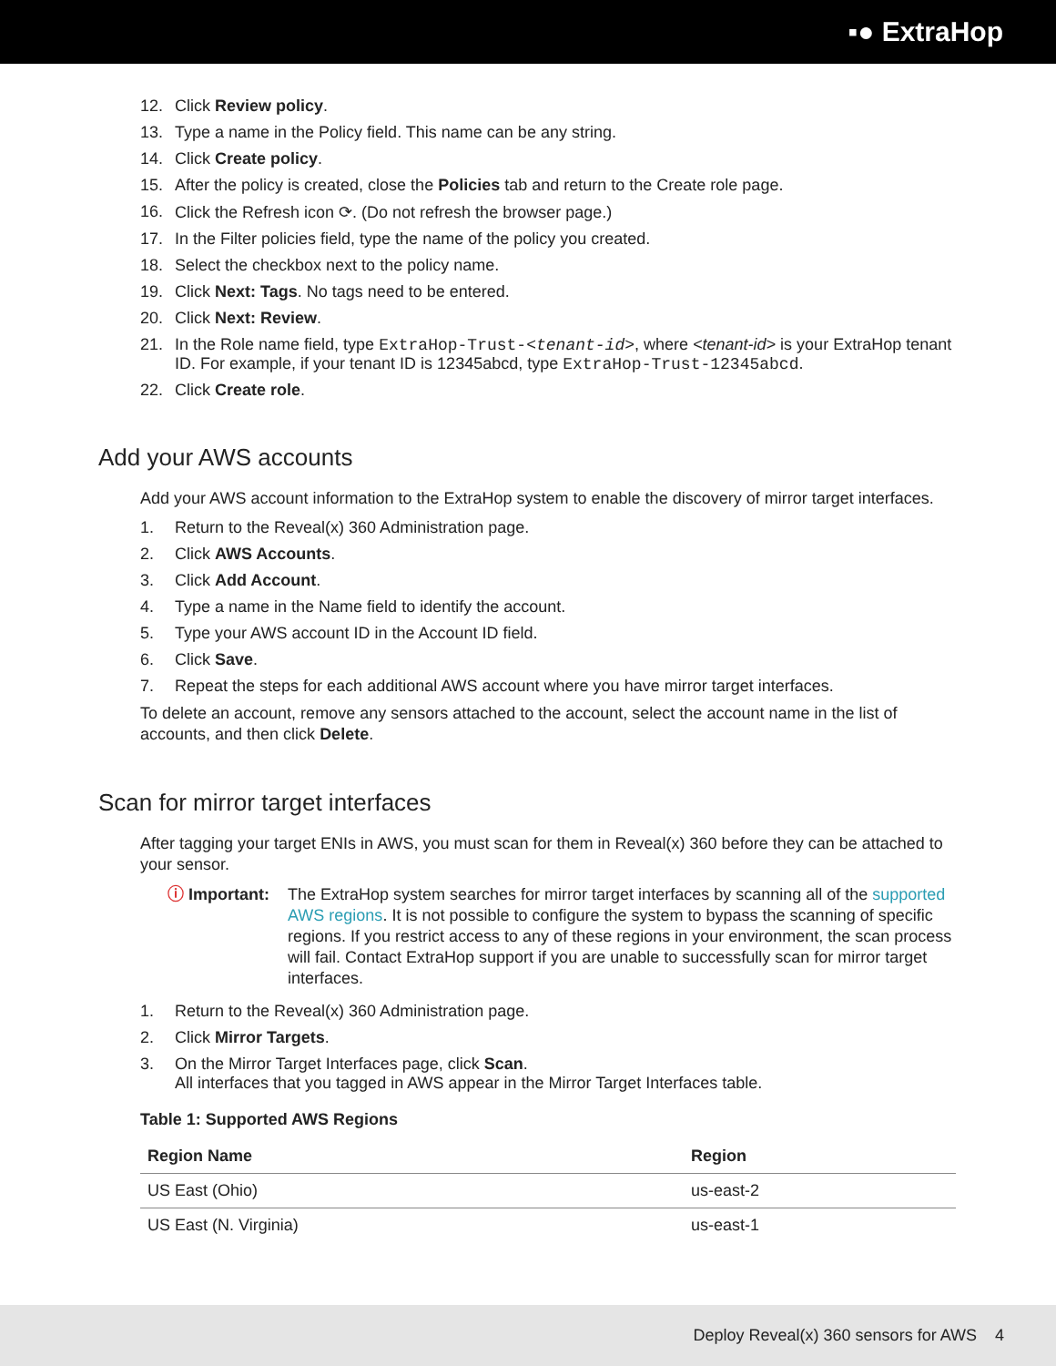▪● ExtraHop
12. Click Review policy.
13. Type a name in the Policy field. This name can be any string.
14. Click Create policy.
15. After the policy is created, close the Policies tab and return to the Create role page.
16. Click the Refresh icon ⟳. (Do not refresh the browser page.)
17. In the Filter policies field, type the name of the policy you created.
18. Select the checkbox next to the policy name.
19. Click Next: Tags. No tags need to be entered.
20. Click Next: Review.
21. In the Role name field, type ExtraHop-Trust-<tenant-id>, where <tenant-id> is your ExtraHop tenant ID. For example, if your tenant ID is 12345abcd, type ExtraHop-Trust-12345abcd.
22. Click Create role.
Add your AWS accounts
Add your AWS account information to the ExtraHop system to enable the discovery of mirror target interfaces.
1. Return to the Reveal(x) 360 Administration page.
2. Click AWS Accounts.
3. Click Add Account.
4. Type a name in the Name field to identify the account.
5. Type your AWS account ID in the Account ID field.
6. Click Save.
7. Repeat the steps for each additional AWS account where you have mirror target interfaces.
To delete an account, remove any sensors attached to the account, select the account name in the list of accounts, and then click Delete.
Scan for mirror target interfaces
After tagging your target ENIs in AWS, you must scan for them in Reveal(x) 360 before they can be attached to your sensor.
ⓘ Important: The ExtraHop system searches for mirror target interfaces by scanning all of the supported AWS regions. It is not possible to configure the system to bypass the scanning of specific regions. If you restrict access to any of these regions in your environment, the scan process will fail. Contact ExtraHop support if you are unable to successfully scan for mirror target interfaces.
1. Return to the Reveal(x) 360 Administration page.
2. Click Mirror Targets.
3. On the Mirror Target Interfaces page, click Scan.
All interfaces that you tagged in AWS appear in the Mirror Target Interfaces table.
Table 1: Supported AWS Regions
| Region Name | Region |
| --- | --- |
| US East (Ohio) | us-east-2 |
| US East (N. Virginia) | us-east-1 |
Deploy Reveal(x) 360 sensors for AWS 4